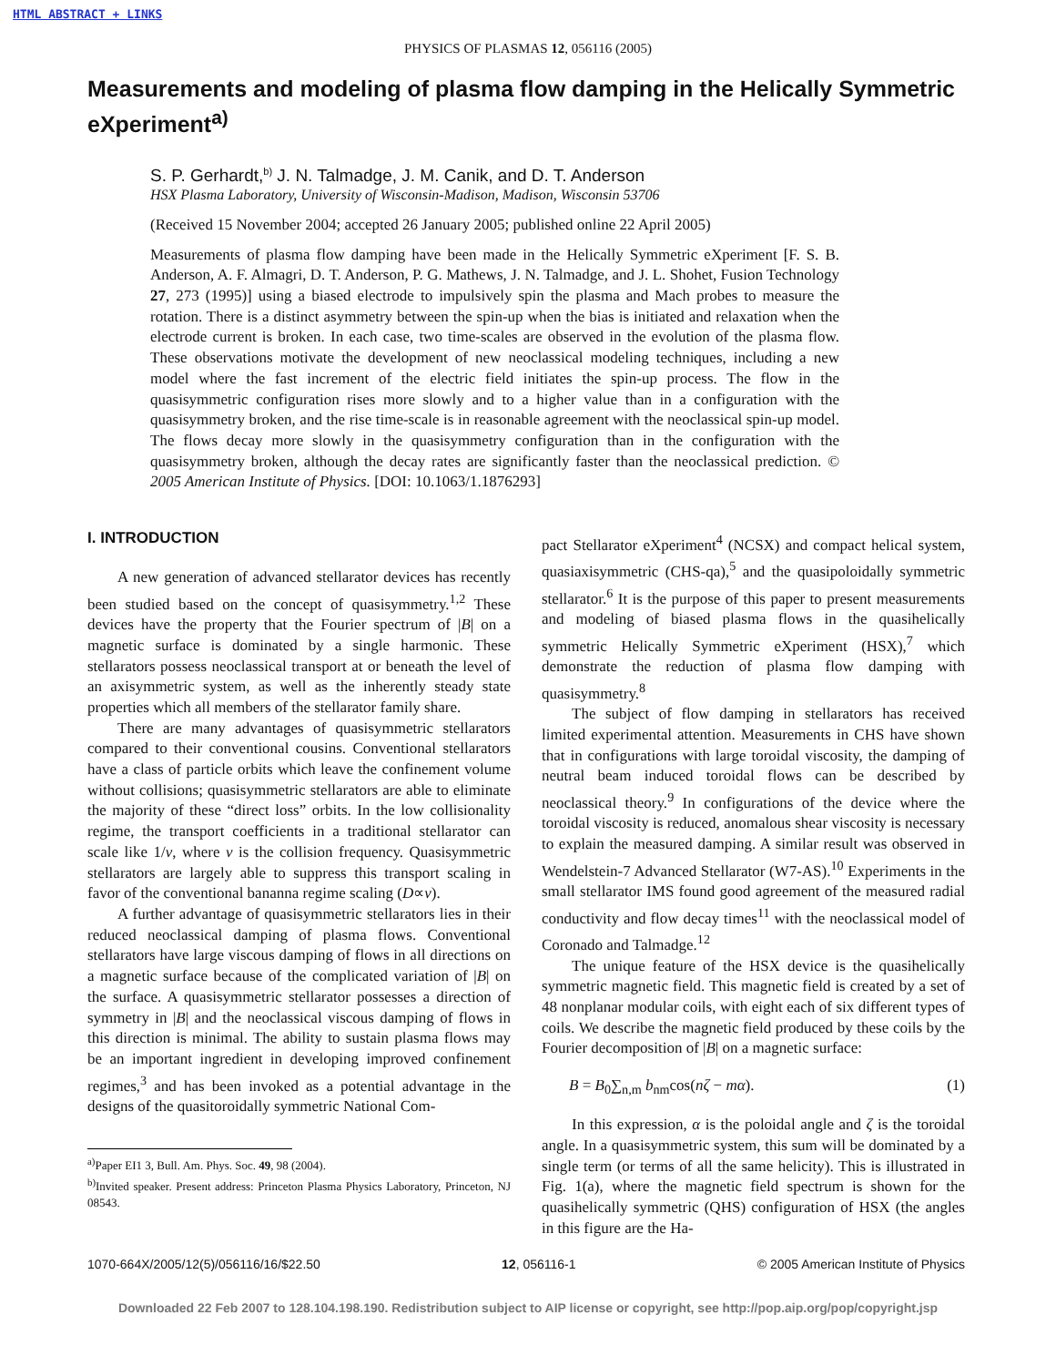HTML ABSTRACT + LINKS
PHYSICS OF PLASMAS 12, 056116 (2005)
Measurements and modeling of plasma flow damping in the Helically Symmetric eXperiment<sup>a)</sup>
S. P. Gerhardt,<sup>b)</sup> J. N. Talmadge, J. M. Canik, and D. T. Anderson
HSX Plasma Laboratory, University of Wisconsin-Madison, Madison, Wisconsin 53706
(Received 15 November 2004; accepted 26 January 2005; published online 22 April 2005)
Measurements of plasma flow damping have been made in the Helically Symmetric eXperiment [F. S. B. Anderson, A. F. Almagri, D. T. Anderson, P. G. Mathews, J. N. Talmadge, and J. L. Shohet, Fusion Technology 27, 273 (1995)] using a biased electrode to impulsively spin the plasma and Mach probes to measure the rotation. There is a distinct asymmetry between the spin-up when the bias is initiated and relaxation when the electrode current is broken. In each case, two time-scales are observed in the evolution of the plasma flow. These observations motivate the development of new neoclassical modeling techniques, including a new model where the fast increment of the electric field initiates the spin-up process. The flow in the quasisymmetric configuration rises more slowly and to a higher value than in a configuration with the quasisymmetry broken, and the rise time-scale is in reasonable agreement with the neoclassical spin-up model. The flows decay more slowly in the quasisymmetry configuration than in the configuration with the quasisymmetry broken, although the decay rates are significantly faster than the neoclassical prediction. © 2005 American Institute of Physics. [DOI: 10.1063/1.1876293]
I. INTRODUCTION
A new generation of advanced stellarator devices has recently been studied based on the concept of quasisymmetry.<sup>1,2</sup> These devices have the property that the Fourier spectrum of |B| on a magnetic surface is dominated by a single harmonic. These stellarators possess neoclassical transport at or beneath the level of an axisymmetric system, as well as the inherently steady state properties which all members of the stellarator family share.
There are many advantages of quasisymmetric stellarators compared to their conventional cousins. Conventional stellarators have a class of particle orbits which leave the confinement volume without collisions; quasisymmetric stellarators are able to eliminate the majority of these “direct loss” orbits. In the low collisionality regime, the transport coefficients in a traditional stellarator can scale like 1/ν, where ν is the collision frequency. Quasisymmetric stellarators are largely able to suppress this transport scaling in favor of the conventional bananna regime scaling (D∝ν).
A further advantage of quasisymmetric stellarators lies in their reduced neoclassical damping of plasma flows. Conventional stellarators have large viscous damping of flows in all directions on a magnetic surface because of the complicated variation of |B| on the surface. A quasisymmetric stellarator possesses a direction of symmetry in |B| and the neoclassical viscous damping of flows in this direction is minimal. The ability to sustain plasma flows may be an important ingredient in developing improved confinement regimes,<sup>3</sup> and has been invoked as a potential advantage in the designs of the quasitoroidally symmetric National Com-
<sup>a)</sup> Paper EI1 3, Bull. Am. Phys. Soc. 49, 98 (2004).
<sup>b)</sup> Invited speaker. Present address: Princeton Plasma Physics Laboratory, Princeton, NJ 08543.
pact Stellarator eXperiment<sup>4</sup> (NCSX) and compact helical system, quasiaxisymmetric (CHS-qa),<sup>5</sup> and the quasipoloidally symmetric stellarator.<sup>6</sup> It is the purpose of this paper to present measurements and modeling of biased plasma flows in the quasihelically symmetric Helically Symmetric eXperiment (HSX),<sup>7</sup> which demonstrate the reduction of plasma flow damping with quasisymmetry.<sup>8</sup>
The subject of flow damping in stellarators has received limited experimental attention. Measurements in CHS have shown that in configurations with large toroidal viscosity, the damping of neutral beam induced toroidal flows can be described by neoclassical theory.<sup>9</sup> In configurations of the device where the toroidal viscosity is reduced, anomalous shear viscosity is necessary to explain the measured damping. A similar result was observed in Wendelstein-7 Advanced Stellarator (W7-AS).<sup>10</sup> Experiments in the small stellarator IMS found good agreement of the measured radial conductivity and flow decay times<sup>11</sup> with the neoclassical model of Coronado and Talmadge.<sup>12</sup>
The unique feature of the HSX device is the quasihelically symmetric magnetic field. This magnetic field is created by a set of 48 nonplanar modular coils, with eight each of six different types of coils. We describe the magnetic field produced by these coils by the Fourier decomposition of |B| on a magnetic surface:
B = B<sub>0</sub>∑<sub>n,m</sub> b<sub>nm</sub>cos(nζ − mα). (1)
In this expression, α is the poloidal angle and ζ is the toroidal angle. In a quasisymmetric system, this sum will be dominated by a single term (or terms of all the same helicity). This is illustrated in Fig. 1(a), where the magnetic field spectrum is shown for the quasihelically symmetric (QHS) configuration of HSX (the angles in this figure are the Ha-
1070-664X/2005/12(5)/056116/16/$22.50 12, 056116-1 © 2005 American Institute of Physics
Downloaded 22 Feb 2007 to 128.104.198.190. Redistribution subject to AIP license or copyright, see http://pop.aip.org/pop/copyright.jsp